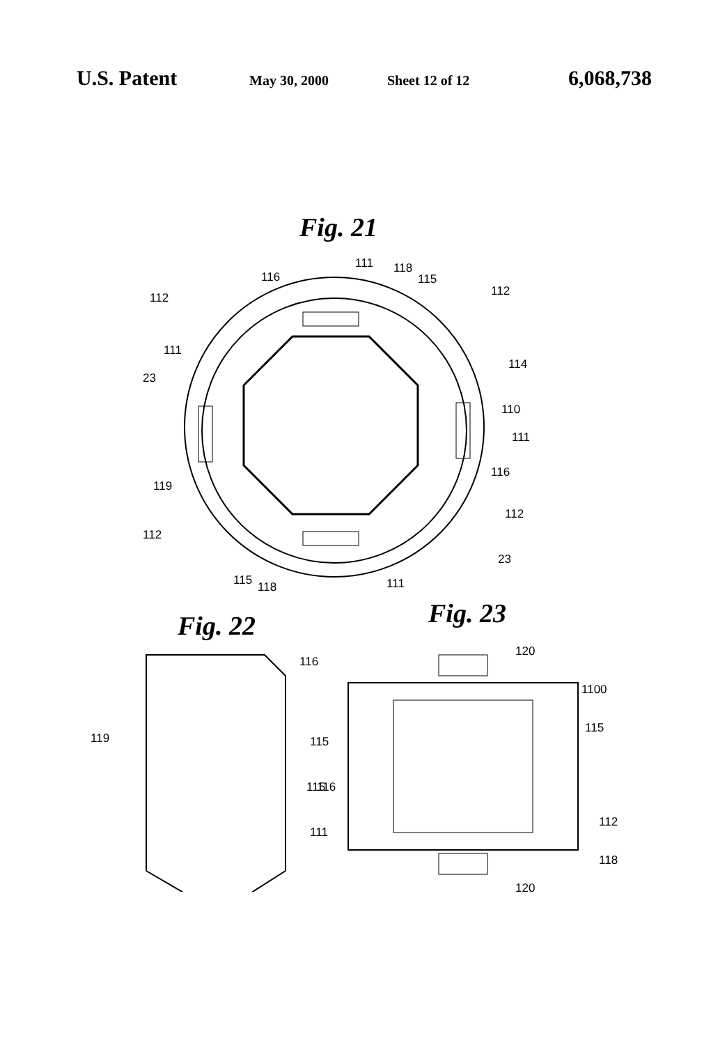U.S. Patent May 30, 2000 Sheet 12 of 12 6,068,738
Fig. 21
112
112
112
112
116
111
118
115
114
110
111
111
23
23
116
119
115
118
111
Fig. 22
Fig. 23
116
119
115
115
120
1100
115
116
111
112
118
120